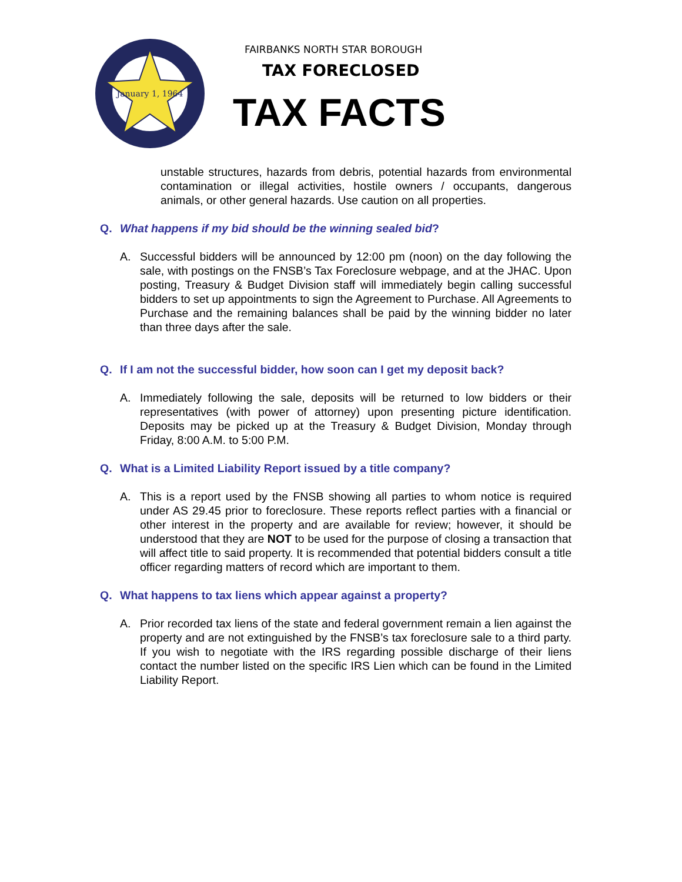January 1, 1964
FAIRBANKS NORTH STAR BOROUGH
TAX FORECLOSED
TAX FACTS
unstable structures, hazards from debris, potential hazards from environmental contamination or illegal activities, hostile owners / occupants, dangerous animals, or other general hazards. Use caution on all properties.
Q. What happens if my bid should be the winning sealed bid?
A. Successful bidders will be announced by 12:00 pm (noon) on the day following the sale, with postings on the FNSB’s Tax Foreclosure webpage, and at the JHAC. Upon posting, Treasury & Budget Division staff will immediately begin calling successful bidders to set up appointments to sign the Agreement to Purchase. All Agreements to Purchase and the remaining balances shall be paid by the winning bidder no later than three days after the sale.
Q. If I am not the successful bidder, how soon can I get my deposit back?
A. Immediately following the sale, deposits will be returned to low bidders or their representatives (with power of attorney) upon presenting picture identification. Deposits may be picked up at the Treasury & Budget Division, Monday through Friday, 8:00 A.M. to 5:00 P.M.
Q. What is a Limited Liability Report issued by a title company?
A. This is a report used by the FNSB showing all parties to whom notice is required under AS 29.45 prior to foreclosure. These reports reflect parties with a financial or other interest in the property and are available for review; however, it should be understood that they are NOT to be used for the purpose of closing a transaction that will affect title to said property. It is recommended that potential bidders consult a title officer regarding matters of record which are important to them.
Q. What happens to tax liens which appear against a property?
A. Prior recorded tax liens of the state and federal government remain a lien against the property and are not extinguished by the FNSB’s tax foreclosure sale to a third party. If you wish to negotiate with the IRS regarding possible discharge of their liens contact the number listed on the specific IRS Lien which can be found in the Limited Liability Report.